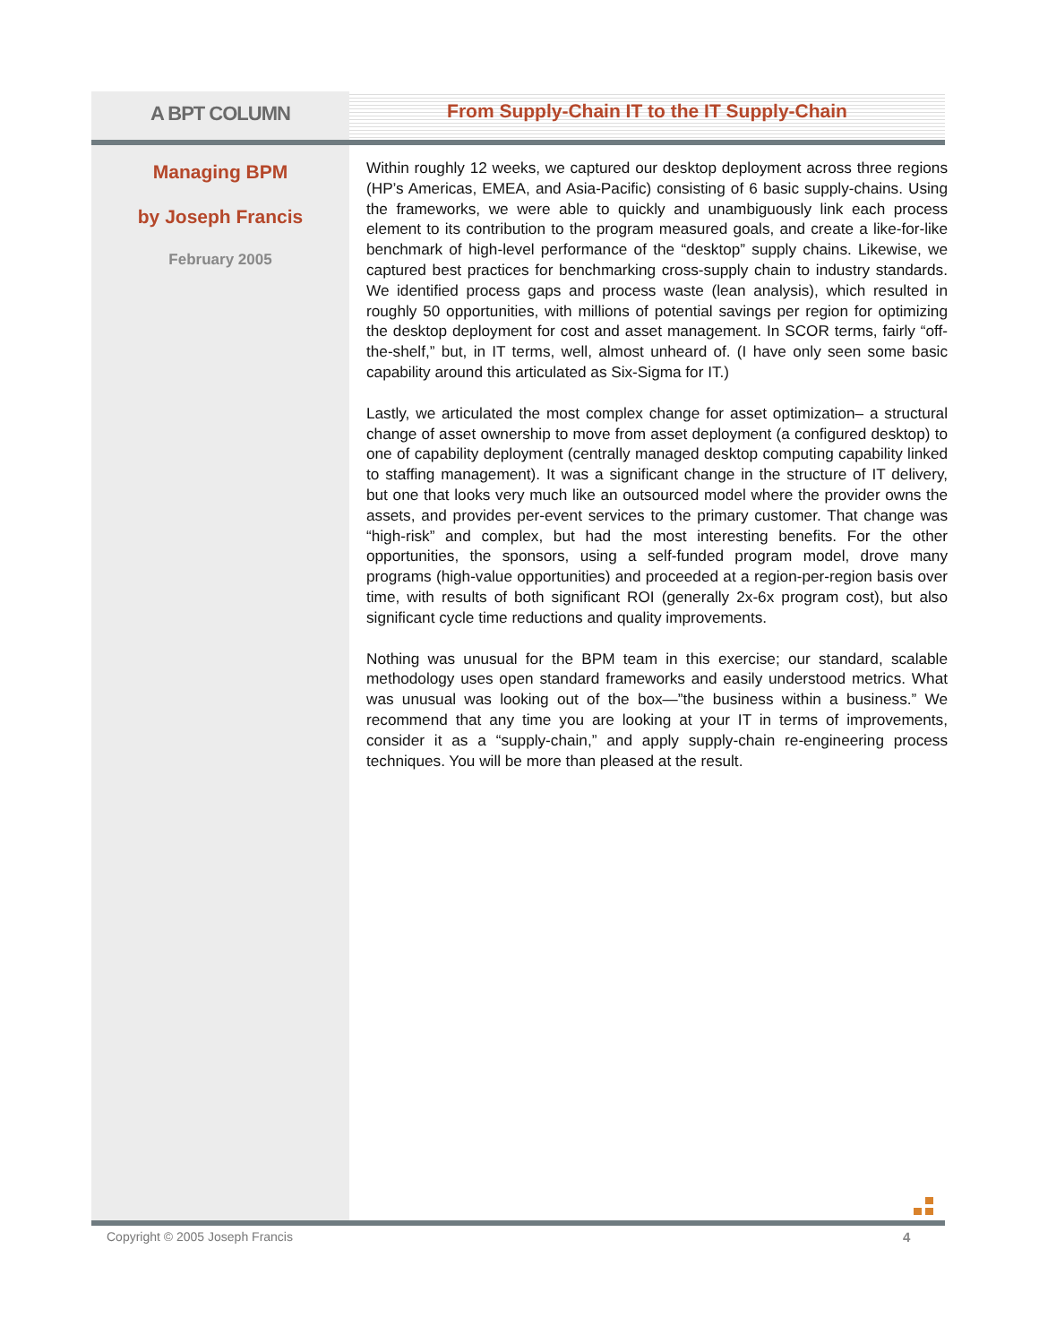A BPT COLUMN
From Supply-Chain IT to the IT Supply-Chain
Managing BPM
by Joseph Francis
February 2005
Within roughly 12 weeks, we captured our desktop deployment across three regions (HP’s Americas, EMEA, and Asia-Pacific) consisting of 6 basic supply-chains. Using the frameworks, we were able to quickly and unambiguously link each process element to its contribution to the program measured goals, and create a like-for-like benchmark of high-level performance of the “desktop” supply chains. Likewise, we captured best practices for benchmarking cross-supply chain to industry standards. We identified process gaps and process waste (lean analysis), which resulted in roughly 50 opportunities, with millions of potential savings per region for optimizing the desktop deployment for cost and asset management. In SCOR terms, fairly “off-the-shelf,” but, in IT terms, well, almost unheard of. (I have only seen some basic capability around this articulated as Six-Sigma for IT.)
Lastly, we articulated the most complex change for asset optimization– a structural change of asset ownership to move from asset deployment (a configured desktop) to one of capability deployment (centrally managed desktop computing capability linked to staffing management). It was a significant change in the structure of IT delivery, but one that looks very much like an outsourced model where the provider owns the assets, and provides per-event services to the primary customer. That change was “high-risk” and complex, but had the most interesting benefits. For the other opportunities, the sponsors, using a self-funded program model, drove many programs (high-value opportunities) and proceeded at a region-per-region basis over time, with results of both significant ROI (generally 2x-6x program cost), but also significant cycle time reductions and quality improvements.
Nothing was unusual for the BPM team in this exercise; our standard, scalable methodology uses open standard frameworks and easily understood metrics. What was unusual was looking out of the box—”the business within a business.” We recommend that any time you are looking at your IT in terms of improvements, consider it as a “supply-chain,” and apply supply-chain re-engineering process techniques. You will be more than pleased at the result.
Copyright © 2005 Joseph Francis
4